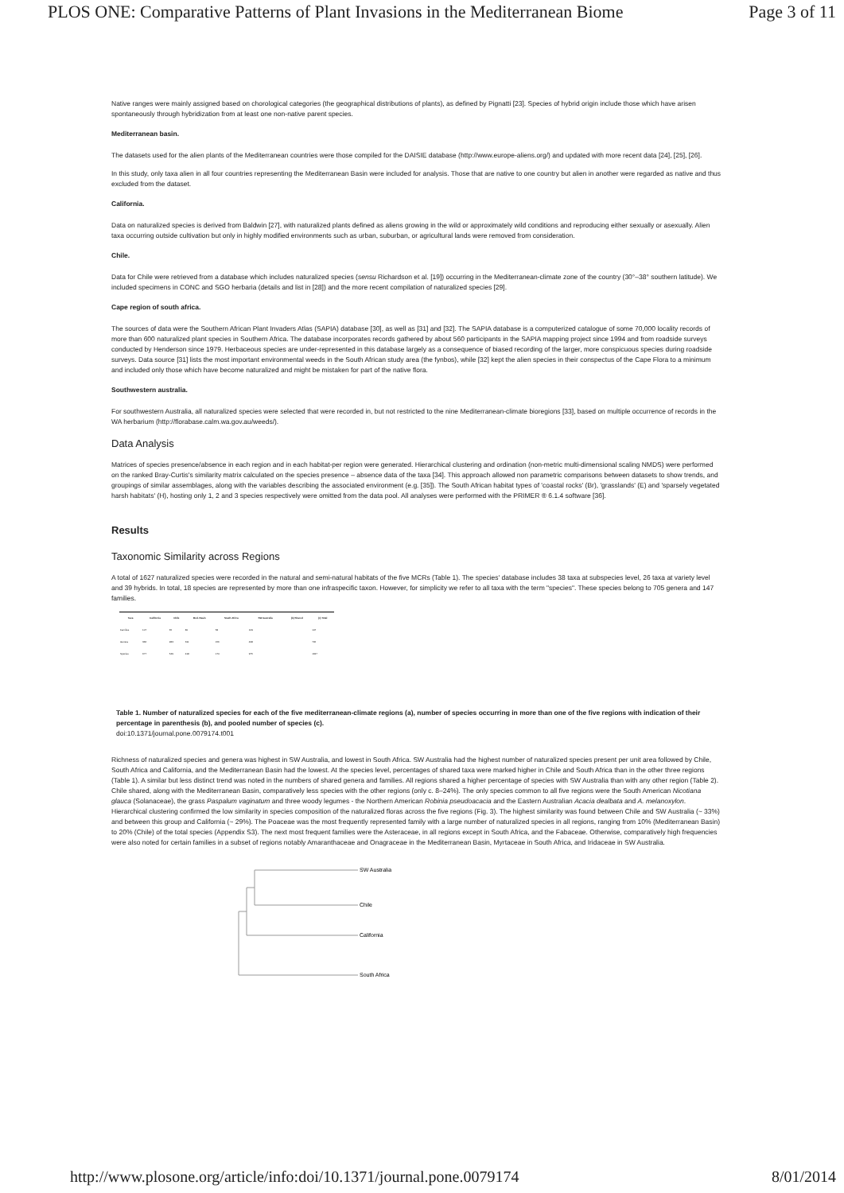PLOS ONE: Comparative Patterns of Plant Invasions in the Mediterranean Biome Page 3 of 11
Native ranges were mainly assigned based on chorological categories (the geographical distributions of plants), as defined by Pignatti [23]. Species of hybrid origin include those which have arisen spontaneously through hybridization from at least one non-native parent species.
Mediterranean basin.
The datasets used for the alien plants of the Mediterranean countries were those compiled for the DAISIE database (http://www.europe-aliens.org/) and updated with more recent data [24], [25], [26].
In this study, only taxa alien in all four countries representing the Mediterranean Basin were included for analysis. Those that are native to one country but alien in another were regarded as native and thus excluded from the dataset.
California.
Data on naturalized species is derived from Baldwin [27], with naturalized plants defined as aliens growing in the wild or approximately wild conditions and reproducing either sexually or asexually. Alien taxa occurring outside cultivation but only in highly modified environments such as urban, suburban, or agricultural lands were removed from consideration.
Chile.
Data for Chile were retrieved from a database which includes naturalized species (sensu Richardson et al. [19]) occurring in the Mediterranean-climate zone of the country (30°–38° southern latitude). We included specimens in CONC and SGO herbaria (details and list in [28]) and the more recent compilation of naturalized species [29].
Cape region of south africa.
The sources of data were the Southern African Plant Invaders Atlas (SAPIA) database [30], as well as [31] and [32]. The SAPIA database is a computerized catalogue of some 70,000 locality records of more than 600 naturalized plant species in Southern Africa. The database incorporates records gathered by about 560 participants in the SAPIA mapping project since 1994 and from roadside surveys conducted by Henderson since 1979. Herbaceous species are under-represented in this database largely as a consequence of biased recording of the larger, more conspicuous species during roadside surveys. Data source [31] lists the most important environmental weeds in the South African study area (the fynbos), while [32] kept the alien species in their conspectus of the Cape Flora to a minimum and included only those which have become naturalized and might be mistaken for part of the native flora.
Southwestern australia.
For southwestern Australia, all naturalized species were selected that were recorded in, but not restricted to the nine Mediterranean-climate bioregions [33], based on multiple occurrence of records in the WA herbarium (http://florabase.calm.wa.gov.au/weeds/).
Data Analysis
Matrices of species presence/absence in each region and in each habitat-per region were generated. Hierarchical clustering and ordination (non-metric multi-dimensional scaling NMDS) were performed on the ranked Bray-Curtis's similarity matrix calculated on the species presence – absence data of the taxa [34]. This approach allowed non parametric comparisons between datasets to show trends, and groupings of similar assemblages, along with the variables describing the associated environment (e.g. [35]). The South African habitat types of 'coastal rocks' (Br), 'grasslands' (E) and 'sparsely vegetated harsh habitats' (H), hosting only 1, 2 and 3 species respectively were omitted from the data pool. All analyses were performed with the PRIMER ® 6.1.4 software [36].
Results
Taxonomic Similarity across Regions
A total of 1627 naturalized species were recorded in the natural and semi-natural habitats of the five MCRs (Table 1). The species' database includes 38 taxa at subspecies level, 26 taxa at variety level and 39 hybrids. In total, 18 species are represented by more than one infraspecific taxon. However, for simplicity we refer to all taxa with the term "species". These species belong to 705 genera and 147 families.
| Taxa | California | Chile | Med. Basin | South Africa | SW Australia | (b) Shared | (c) Total |
| --- | --- | --- | --- | --- | --- | --- | --- |
| Families | 107 | 65 | 80 | 58 | 109 | | 147 |
| Genera | 366 | 283 | 311 | 156 | 428 | | 705 |
| Species | 677 | 549 | 418 | 174 | 975 | | 1627 |
Table 1. Number of naturalized species for each of the five mediterranean-climate regions (a), number of species occurring in more than one of the five regions with indication of their percentage in parenthesis (b), and pooled number of species (c).
doi:10.1371/journal.pone.0079174.t001
Richness of naturalized species and genera was highest in SW Australia, and lowest in South Africa. SW Australia had the highest number of naturalized species present per unit area followed by Chile, South Africa and California, and the Mediterranean Basin had the lowest. At the species level, percentages of shared taxa were marked higher in Chile and South Africa than in the other three regions (Table 1). A similar but less distinct trend was noted in the numbers of shared genera and families. All regions shared a higher percentage of species with SW Australia than with any other region (Table 2). Chile shared, along with the Mediterranean Basin, comparatively less species with the other regions (only c. 8–24%). The only species common to all five regions were the South American Nicotiana glauca (Solanaceae), the grass Paspalum vaginatum and three woody legumes - the Northern American Robinia pseudoacacia and the Eastern Australian Acacia dealbata and A. melanoxylon. Hierarchical clustering confirmed the low similarity in species composition of the naturalized floras across the five regions (Fig. 3). The highest similarity was found between Chile and SW Australia (~ 33%) and between this group and California (~ 29%). The Poaceae was the most frequently represented family with a large number of naturalized species in all regions, ranging from 10% (Mediterranean Basin) to 20% (Chile) of the total species (Appendix S3). The next most frequent families were the Asteraceae, in all regions except in South Africa, and the Fabaceae. Otherwise, comparatively high frequencies were also noted for certain families in a subset of regions notably Amaranthaceae and Onagraceae in the Mediterranean Basin, Myrtaceae in South Africa, and Iridaceae in SW Australia.
SW Australia
Chile
California
South Africa
http://www.plosone.org/article/info:doi/10.1371/journal.pone.0079174 8/01/2014